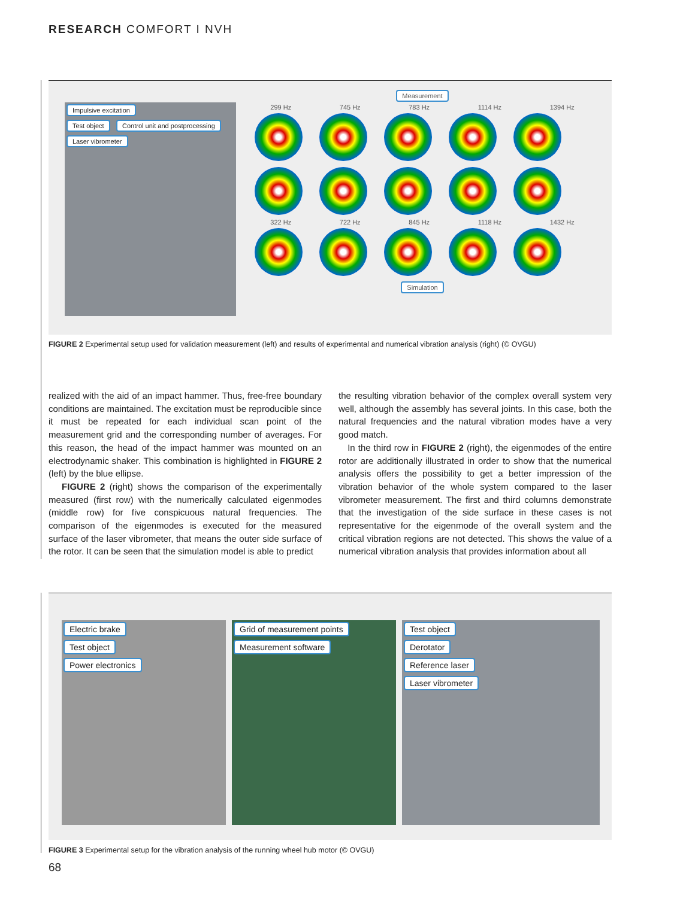RESEARCH COMFORT I NVH
Impulsive excitation
Test object Control unit and postprocessing
Laser vibrometer
Measurement
299 Hz 745 Hz 783 Hz 1114 Hz 1394 Hz
322 Hz 722 Hz 845 Hz 1118 Hz 1432 Hz
Simulation
FIGURE 2 Experimental setup used for validation measurement (left) and results of experimental and numerical vibration analysis (right) (© OVGU)
realized with the aid of an impact hammer. Thus, free-free boundary conditions are maintained. The excitation must be reproducible since it must be repeated for each individual scan point of the measurement grid and the corresponding number of averages. For this reason, the head of the impact hammer was mounted on an electrodynamic shaker. This combination is highlighted in FIGURE 2 (left) by the blue ellipse.
FIGURE 2 (right) shows the comparison of the experimentally measured (first row) with the numerically calculated eigenmodes (middle row) for five conspicuous natural frequencies. The comparison of the eigenmodes is executed for the measured surface of the laser vibrometer, that means the outer side surface of the rotor. It can be seen that the simulation model is able to predict
the resulting vibration behavior of the complex overall system very well, although the assembly has several joints. In this case, both the natural frequencies and the natural vibration modes have a very good match.
In the third row in FIGURE 2 (right), the eigenmodes of the entire rotor are additionally illustrated in order to show that the numerical analysis offers the possibility to get a better impression of the vibration behavior of the whole system compared to the laser vibrometer measurement. The first and third columns demonstrate that the investigation of the side surface in these cases is not representative for the eigenmode of the overall system and the critical vibration regions are not detected. This shows the value of a numerical vibration analysis that provides information about all
Electric brake
Test object
Power electronics
Grid of measurement points
Measurement software
Test object
Derotator
Reference laser
Laser vibrometer
FIGURE 3 Experimental setup for the vibration analysis of the running wheel hub motor (© OVGU)
68